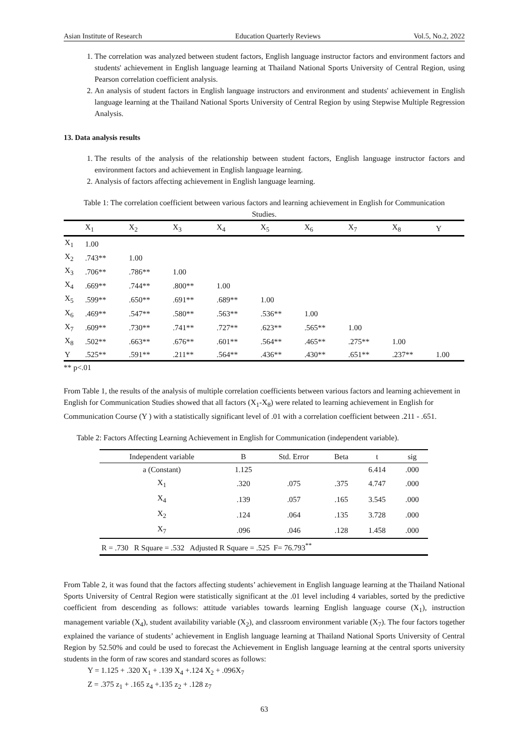Asian Institute of Research Education Quarterly Reviews Vol.5, No.2, 2022
1. The correlation was analyzed between student factors, English language instructor factors and environment factors and students' achievement in English language learning at Thailand National Sports University of Central Region, using Pearson correlation coefficient analysis.
2. An analysis of student factors in English language instructors and environment and students' achievement in English language learning at the Thailand National Sports University of Central Region by using Stepwise Multiple Regression Analysis.
13. Data analysis results
1. The results of the analysis of the relationship between student factors, English language instructor factors and environment factors and achievement in English language learning.
2. Analysis of factors affecting achievement in English language learning.
Table 1: The correlation coefficient between various factors and learning achievement in English for Communication Studies.
| | X<sub>1</sub> | X<sub>2</sub> | X<sub>3</sub> | X<sub>4</sub> | X<sub>5</sub> | X<sub>6</sub> | X<sub>7</sub> | X<sub>8</sub> | Y |
| --- | --- | --- | --- | --- | --- | --- | --- | --- | --- |
| X<sub>1</sub> | 1.00 | | | | | | | | |
| X<sub>2</sub> | .743** | 1.00 | | | | | | | |
| X<sub>3</sub> | .706** | .786** | 1.00 | | | | | | |
| X<sub>4</sub> | .669** | .744** | .800** | 1.00 | | | | | |
| X<sub>5</sub> | .599** | .650** | .691** | .689** | 1.00 | | | | |
| X<sub>6</sub> | .469** | .547** | .580** | .563** | .536** | 1.00 | | | |
| X<sub>7</sub> | .609** | .730** | .741** | .727** | .623** | .565** | 1.00 | | |
| X<sub>8</sub> | .502** | .663** | .676** | .601** | .564** | .465** | .275** | 1.00 | |
| Y | .525** | .591** | .211** | .564** | .436** | .430** | .651** | .237** | 1.00 |
** p<.01
From Table 1, the results of the analysis of multiple correlation coefficients between various factors and learning achievement in English for Communication Studies showed that all factors (X<sub>1</sub>-X<sub>8</sub>) were related to learning achievement in English for Communication Course (Y ) with a statistically significant level of .01 with a correlation coefficient between .211 - .651.
Table 2: Factors Affecting Learning Achievement in English for Communication (independent variable).
| Independent variable | B | Std. Error | Beta | t | sig |
| --- | --- | --- | --- | --- | --- |
| a (Constant) | 1.125 | | | 6.414 | .000 |
| X<sub>1</sub> | .320 | .075 | .375 | 4.747 | .000 |
| X<sub>4</sub> | .139 | .057 | .165 | 3.545 | .000 |
| X<sub>2</sub> | .124 | .064 | .135 | 3.728 | .000 |
| X<sub>7</sub> | .096 | .046 | .128 | 1.458 | .000 |
| R = .730 R Square = .532 Adjusted R Square = .525 F= 76.793<sup>**</sup> | | | | | |
From Table 2, it was found that the factors affecting students’ achievement in English language learning at the Thailand National Sports University of Central Region were statistically significant at the .01 level including 4 variables, sorted by the predictive coefficient from descending as follows: attitude variables towards learning English language course (X<sub>1</sub>), instruction management variable (X<sub>4</sub>), student availability variable (X<sub>2</sub>), and classroom environment variable (X<sub>7</sub>). The four factors together explained the variance of students’ achievement in English language learning at Thailand National Sports University of Central Region by 52.50% and could be used to forecast the Achievement in English language learning at the central sports university students in the form of raw scores and standard scores as follows:
Y = 1.125 + .320 X<sub>1</sub> + .139 X<sub>4</sub> +.124 X<sub>2</sub> + .096X<sub>7</sub>
Z = .375 z<sub>1</sub> + .165 z<sub>4</sub> +.135 z<sub>2</sub> + .128 z<sub>7</sub>
63